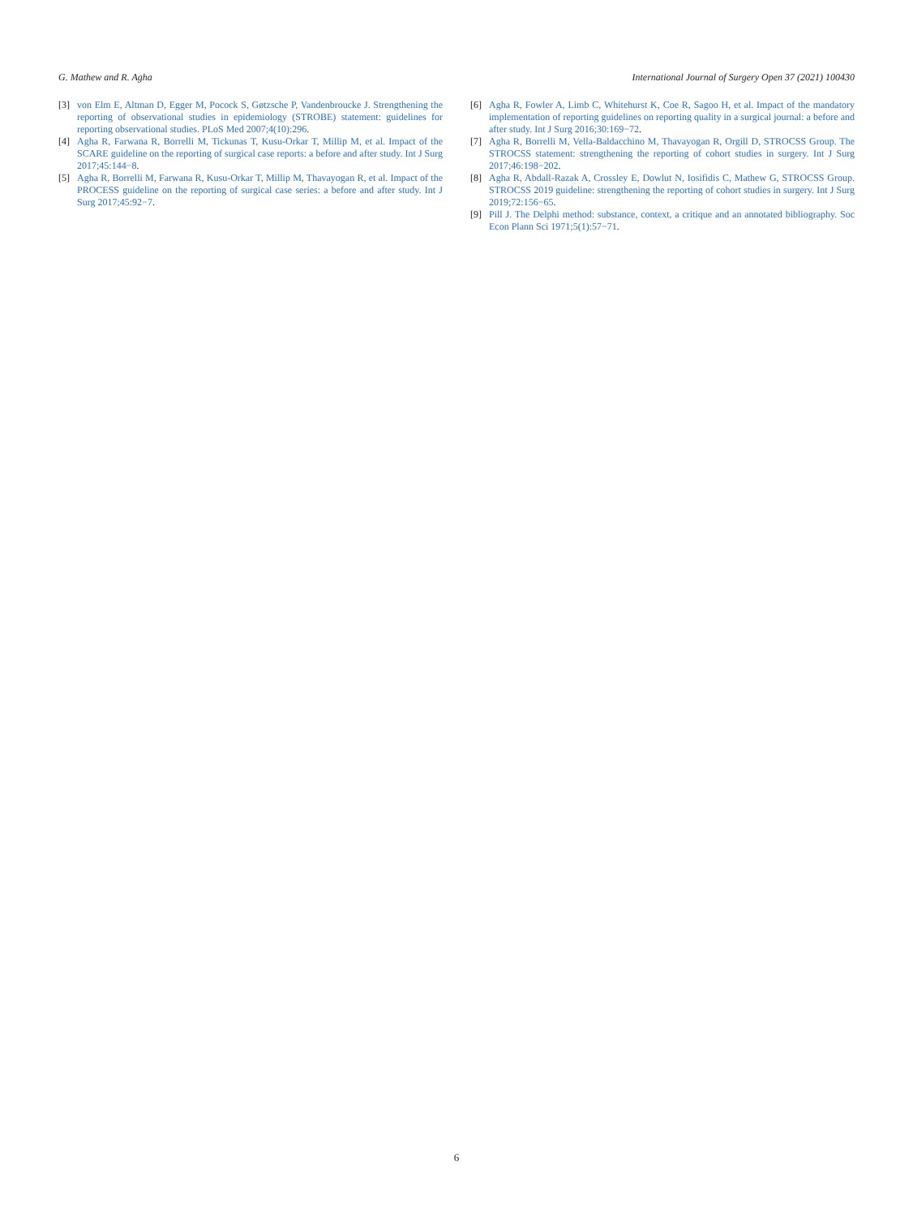G. Mathew and R. Agha International Journal of Surgery Open 37 (2021) 100430
[3] von Elm E, Altman D, Egger M, Pocock S, Gøtzsche P, Vandenbroucke J. Strengthening the reporting of observational studies in epidemiology (STROBE) statement: guidelines for reporting observational studies. PLoS Med 2007;4(10):296.
[4] Agha R, Farwana R, Borrelli M, Tickunas T, Kusu-Orkar T, Millip M, et al. Impact of the SCARE guideline on the reporting of surgical case reports: a before and after study. Int J Surg 2017;45:144−8.
[5] Agha R, Borrelli M, Farwana R, Kusu-Orkar T, Millip M, Thavayogan R, et al. Impact of the PROCESS guideline on the reporting of surgical case series: a before and after study. Int J Surg 2017;45:92−7.
[6] Agha R, Fowler A, Limb C, Whitehurst K, Coe R, Sagoo H, et al. Impact of the mandatory implementation of reporting guidelines on reporting quality in a surgical journal: a before and after study. Int J Surg 2016;30:169−72.
[7] Agha R, Borrelli M, Vella-Baldacchino M, Thavayogan R, Orgill D, STROCSS Group. The STROCSS statement: strengthening the reporting of cohort studies in surgery. Int J Surg 2017;46:198−202.
[8] Agha R, Abdall-Razak A, Crossley E, Dowlut N, Iosifidis C, Mathew G, STROCSS Group. STROCSS 2019 guideline: strengthening the reporting of cohort studies in surgery. Int J Surg 2019;72:156−65.
[9] Pill J. The Delphi method: substance, context, a critique and an annotated bibliography. Soc Econ Plann Sci 1971;5(1):57−71.
6